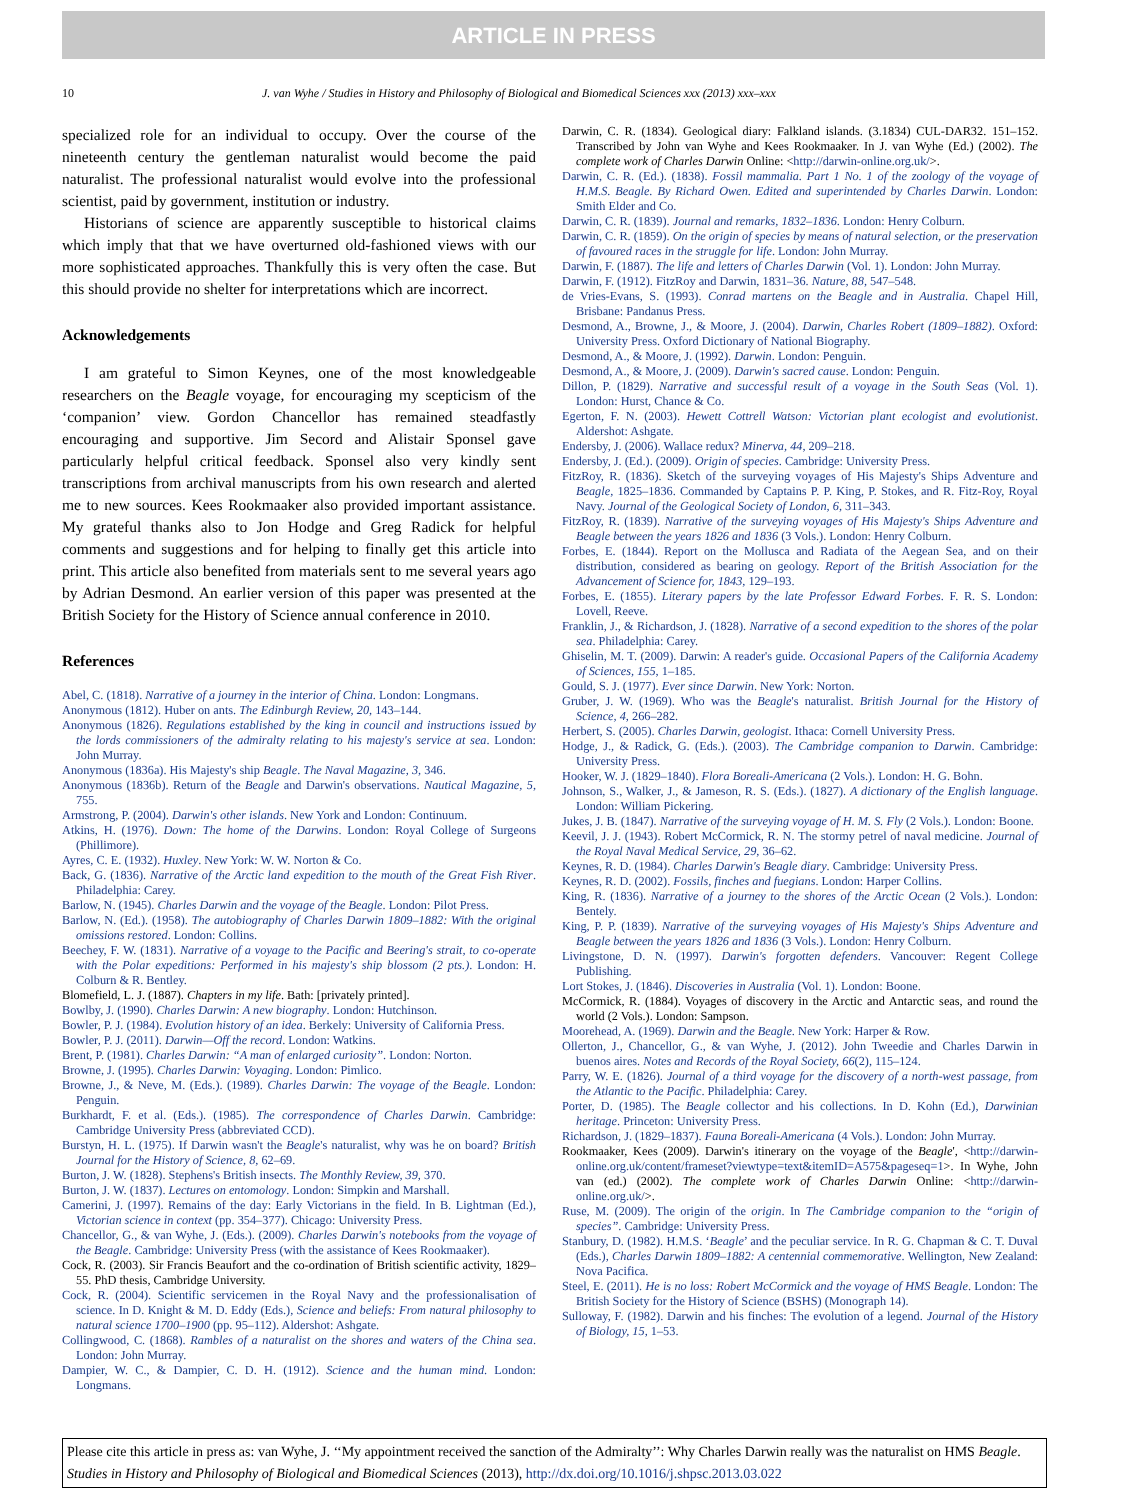ARTICLE IN PRESS
10 J. van Wyhe / Studies in History and Philosophy of Biological and Biomedical Sciences xxx (2013) xxx–xxx
specialized role for an individual to occupy. Over the course of the nineteenth century the gentleman naturalist would become the paid naturalist. The professional naturalist would evolve into the professional scientist, paid by government, institution or industry.
Historians of science are apparently susceptible to historical claims which imply that that we have overturned old-fashioned views with our more sophisticated approaches. Thankfully this is very often the case. But this should provide no shelter for interpretations which are incorrect.
Acknowledgements
I am grateful to Simon Keynes, one of the most knowledgeable researchers on the Beagle voyage, for encouraging my scepticism of the ‘companion’ view. Gordon Chancellor has remained steadfastly encouraging and supportive. Jim Secord and Alistair Sponsel gave particularly helpful critical feedback. Sponsel also very kindly sent transcriptions from archival manuscripts from his own research and alerted me to new sources. Kees Rookmaaker also provided important assistance. My grateful thanks also to Jon Hodge and Greg Radick for helpful comments and suggestions and for helping to finally get this article into print. This article also benefited from materials sent to me several years ago by Adrian Desmond. An earlier version of this paper was presented at the British Society for the History of Science annual conference in 2010.
References
Abel, C. (1818). Narrative of a journey in the interior of China. London: Longmans.
Anonymous (1812). Huber on ants. The Edinburgh Review, 20, 143–144.
Anonymous (1826). Regulations established by the king in council and instructions issued by the lords commissioners of the admiralty relating to his majesty's service at sea. London: John Murray.
Anonymous (1836a). His Majesty's ship Beagle. The Naval Magazine, 3, 346.
Anonymous (1836b). Return of the Beagle and Darwin's observations. Nautical Magazine, 5, 755.
Armstrong, P. (2004). Darwin's other islands. New York and London: Continuum.
Atkins, H. (1976). Down: The home of the Darwins. London: Royal College of Surgeons (Phillimore).
Ayres, C. E. (1932). Huxley. New York: W. W. Norton & Co.
Back, G. (1836). Narrative of the Arctic land expedition to the mouth of the Great Fish River. Philadelphia: Carey.
Barlow, N. (1945). Charles Darwin and the voyage of the Beagle. London: Pilot Press.
Barlow, N. (Ed.). (1958). The autobiography of Charles Darwin 1809–1882: With the original omissions restored. London: Collins.
Beechey, F. W. (1831). Narrative of a voyage to the Pacific and Beering's strait, to co-operate with the Polar expeditions: Performed in his majesty's ship blossom (2 pts.). London: H. Colburn & R. Bentley.
Blomefield, L. J. (1887). Chapters in my life. Bath: [privately printed].
Bowlby, J. (1990). Charles Darwin: A new biography. London: Hutchinson.
Bowler, P. J. (1984). Evolution history of an idea. Berkely: University of California Press.
Bowler, P. J. (2011). Darwin—Off the record. London: Watkins.
Brent, P. (1981). Charles Darwin: “A man of enlarged curiosity”. London: Norton.
Browne, J. (1995). Charles Darwin: Voyaging. London: Pimlico.
Browne, J., & Neve, M. (Eds.). (1989). Charles Darwin: The voyage of the Beagle. London: Penguin.
Burkhardt, F. et al. (Eds.). (1985). The correspondence of Charles Darwin. Cambridge: Cambridge University Press (abbreviated CCD).
Burstyn, H. L. (1975). If Darwin wasn't the Beagle's naturalist, why was he on board? British Journal for the History of Science, 8, 62–69.
Burton, J. W. (1828). Stephens's British insects. The Monthly Review, 39, 370.
Burton, J. W. (1837). Lectures on entomology. London: Simpkin and Marshall.
Camerini, J. (1997). Remains of the day: Early Victorians in the field. In B. Lightman (Ed.), Victorian science in context (pp. 354–377). Chicago: University Press.
Chancellor, G., & van Wyhe, J. (Eds.). (2009). Charles Darwin's notebooks from the voyage of the Beagle. Cambridge: University Press (with the assistance of Kees Rookmaaker).
Cock, R. (2003). Sir Francis Beaufort and the co-ordination of British scientific activity, 1829–55. PhD thesis, Cambridge University.
Cock, R. (2004). Scientific servicemen in the Royal Navy and the professionalisation of science. In D. Knight & M. D. Eddy (Eds.), Science and beliefs: From natural philosophy to natural science 1700–1900 (pp. 95–112). Aldershot: Ashgate.
Collingwood, C. (1868). Rambles of a naturalist on the shores and waters of the China sea. London: John Murray.
Dampier, W. C., & Dampier, C. D. H. (1912). Science and the human mind. London: Longmans.
Darwin, C. R. (1834). Geological diary: Falkland islands. (3.1834) CUL-DAR32. 151–152. Transcribed by John van Wyhe and Kees Rookmaaker. In J. van Wyhe (Ed.) (2002). The complete work of Charles Darwin Online: <http://darwin-online.org.uk/>.
Darwin, C. R. (Ed.). (1838). Fossil mammalia. Part 1 No. 1 of the zoology of the voyage of H.M.S. Beagle. By Richard Owen. Edited and superintended by Charles Darwin. London: Smith Elder and Co.
Darwin, C. R. (1839). Journal and remarks, 1832–1836. London: Henry Colburn.
Darwin, C. R. (1859). On the origin of species by means of natural selection, or the preservation of favoured races in the struggle for life. London: John Murray.
Darwin, F. (1887). The life and letters of Charles Darwin (Vol. 1). London: John Murray.
Darwin, F. (1912). FitzRoy and Darwin, 1831–36. Nature, 88, 547–548.
de Vries-Evans, S. (1993). Conrad martens on the Beagle and in Australia. Chapel Hill, Brisbane: Pandanus Press.
Desmond, A., Browne, J., & Moore, J. (2004). Darwin, Charles Robert (1809–1882). Oxford: University Press. Oxford Dictionary of National Biography.
Desmond, A., & Moore, J. (1992). Darwin. London: Penguin.
Desmond, A., & Moore, J. (2009). Darwin's sacred cause. London: Penguin.
Dillon, P. (1829). Narrative and successful result of a voyage in the South Seas (Vol. 1). London: Hurst, Chance & Co.
Egerton, F. N. (2003). Hewett Cottrell Watson: Victorian plant ecologist and evolutionist. Aldershot: Ashgate.
Endersby, J. (2006). Wallace redux? Minerva, 44, 209–218.
Endersby, J. (Ed.). (2009). Origin of species. Cambridge: University Press.
FitzRoy, R. (1836). Sketch of the surveying voyages of His Majesty's Ships Adventure and Beagle, 1825–1836. Commanded by Captains P. P. King, P. Stokes, and R. Fitz-Roy, Royal Navy. Journal of the Geological Society of London, 6, 311–343.
FitzRoy, R. (1839). Narrative of the surveying voyages of His Majesty's Ships Adventure and Beagle between the years 1826 and 1836 (3 Vols.). London: Henry Colburn.
Forbes, E. (1844). Report on the Mollusca and Radiata of the Aegean Sea, and on their distribution, considered as bearing on geology. Report of the British Association for the Advancement of Science for, 1843, 129–193.
Forbes, E. (1855). Literary papers by the late Professor Edward Forbes. F. R. S. London: Lovell, Reeve.
Franklin, J., & Richardson, J. (1828). Narrative of a second expedition to the shores of the polar sea. Philadelphia: Carey.
Ghiselin, M. T. (2009). Darwin: A reader's guide. Occasional Papers of the California Academy of Sciences, 155, 1–185.
Gould, S. J. (1977). Ever since Darwin. New York: Norton.
Gruber, J. W. (1969). Who was the Beagle's naturalist. British Journal for the History of Science, 4, 266–282.
Herbert, S. (2005). Charles Darwin, geologist. Ithaca: Cornell University Press.
Hodge, J., & Radick, G. (Eds.). (2003). The Cambridge companion to Darwin. Cambridge: University Press.
Hooker, W. J. (1829–1840). Flora Boreali-Americana (2 Vols.). London: H. G. Bohn.
Johnson, S., Walker, J., & Jameson, R. S. (Eds.). (1827). A dictionary of the English language. London: William Pickering.
Jukes, J. B. (1847). Narrative of the surveying voyage of H. M. S. Fly (2 Vols.). London: Boone.
Keevil, J. J. (1943). Robert McCormick, R. N. The stormy petrel of naval medicine. Journal of the Royal Naval Medical Service, 29, 36–62.
Keynes, R. D. (1984). Charles Darwin's Beagle diary. Cambridge: University Press.
Keynes, R. D. (2002). Fossils, finches and fuegians. London: Harper Collins.
King, R. (1836). Narrative of a journey to the shores of the Arctic Ocean (2 Vols.). London: Bentely.
King, P. P. (1839). Narrative of the surveying voyages of His Majesty's Ships Adventure and Beagle between the years 1826 and 1836 (3 Vols.). London: Henry Colburn.
Livingstone, D. N. (1997). Darwin's forgotten defenders. Vancouver: Regent College Publishing.
Lort Stokes, J. (1846). Discoveries in Australia (Vol. 1). London: Boone.
McCormick, R. (1884). Voyages of discovery in the Arctic and Antarctic seas, and round the world (2 Vols.). London: Sampson.
Moorehead, A. (1969). Darwin and the Beagle. New York: Harper & Row.
Ollerton, J., Chancellor, G., & van Wyhe, J. (2012). John Tweedie and Charles Darwin in buenos aires. Notes and Records of the Royal Society, 66(2), 115–124.
Parry, W. E. (1826). Journal of a third voyage for the discovery of a north-west passage, from the Atlantic to the Pacific. Philadelphia: Carey.
Porter, D. (1985). The Beagle collector and his collections. In D. Kohn (Ed.), Darwinian heritage. Princeton: University Press.
Richardson, J. (1829–1837). Fauna Boreali-Americana (4 Vols.). London: John Murray.
Rookmaaker, Kees (2009). Darwin's itinerary on the voyage of the Beagle', <http://darwin-online.org.uk/content/frameset?viewtype=text&itemID=A575&pageseq=1>. In Wyhe, John van (ed.) (2002). The complete work of Charles Darwin Online: <http://darwin-online.org.uk/>.
Ruse, M. (2009). The origin of the origin. In The Cambridge companion to the “origin of species”. Cambridge: University Press.
Stanbury, D. (1982). H.M.S. ‘Beagle’ and the peculiar service. In R. G. Chapman & C. T. Duval (Eds.), Charles Darwin 1809–1882: A centennial commemorative. Wellington, New Zealand: Nova Pacifica.
Steel, E. (2011). He is no loss: Robert McCormick and the voyage of HMS Beagle. London: The British Society for the History of Science (BSHS) (Monograph 14).
Sulloway, F. (1982). Darwin and his finches: The evolution of a legend. Journal of the History of Biology, 15, 1–53.
Please cite this article in press as: van Wyhe, J. ‘‘My appointment received the sanction of the Admiralty’’: Why Charles Darwin really was the naturalist on HMS Beagle. Studies in History and Philosophy of Biological and Biomedical Sciences (2013), http://dx.doi.org/10.1016/j.shpsc.2013.03.022